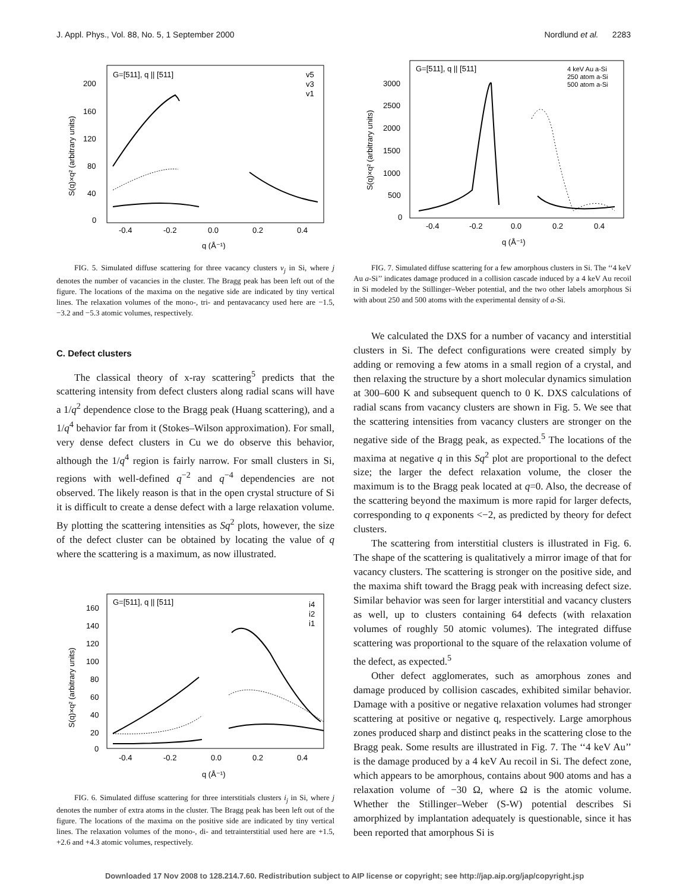J. Appl. Phys., Vol. 88, No. 5, 1 September 2000 Nordlund et al. 2283
G=[511], q || [511]
v5
v3
v1
200
160
120
80
40
0
-0.4
-0.2
0.0
0.2
0.4
q (Å⁻¹)
S(q)×q² (arbitrary units)
FIG. 5. Simulated diffuse scattering for three vacancy clusters v<sub>j</sub> in Si, where j denotes the number of vacancies in the cluster. The Bragg peak has been left out of the figure. The locations of the maxima on the negative side are indicated by tiny vertical lines. The relaxation volumes of the mono-, tri- and pentavacancy used here are −1.5, −3.2 and −5.3 atomic volumes, respectively.
C. Defect clusters
The classical theory of x-ray scattering<sup>5</sup> predicts that the scattering intensity from defect clusters along radial scans will have a 1/q<sup>2</sup> dependence close to the Bragg peak (Huang scattering), and a 1/q<sup>4</sup> behavior far from it (Stokes–Wilson approximation). For small, very dense defect clusters in Cu we do observe this behavior, although the 1/q<sup>4</sup> region is fairly narrow. For small clusters in Si, regions with well-defined q<sup>−2</sup> and q<sup>−4</sup> dependencies are not observed. The likely reason is that in the open crystal structure of Si it is difficult to create a dense defect with a large relaxation volume. By plotting the scattering intensities as Sq<sup>2</sup> plots, however, the size of the defect cluster can be obtained by locating the value of q where the scattering is a maximum, as now illustrated.
G=[511], q || [511]
i4
i2
i1
160
140
120
100
80
60
40
20
0
-0.4
-0.2
0.0
0.2
0.4
q (Å⁻¹)
S(q)×q² (arbitrary units)
FIG. 6. Simulated diffuse scattering for three interstitials clusters i<sub>j</sub> in Si, where j denotes the number of extra atoms in the cluster. The Bragg peak has been left out of the figure. The locations of the maxima on the positive side are indicated by tiny vertical lines. The relaxation volumes of the mono-, di- and tetrainterstitial used here are +1.5, +2.6 and +4.3 atomic volumes, respectively.
G=[511], q || [511]
4 keV Au a-Si
250 atom a-Si
500 atom a-Si
3000
2500
2000
1500
1000
500
0
-0.4
-0.2
0.0
0.2
0.4
q (Å⁻¹)
S(q)×q² (arbitrary units)
FIG. 7. Simulated diffuse scattering for a few amorphous clusters in Si. The ‘‘4 keV Au a-Si’’ indicates damage produced in a collision cascade induced by a 4 keV Au recoil in Si modeled by the Stillinger–Weber potential, and the two other labels amorphous Si with about 250 and 500 atoms with the experimental density of a-Si.
We calculated the DXS for a number of vacancy and interstitial clusters in Si. The defect configurations were created simply by adding or removing a few atoms in a small region of a crystal, and then relaxing the structure by a short molecular dynamics simulation at 300–600 K and subsequent quench to 0 K. DXS calculations of radial scans from vacancy clusters are shown in Fig. 5. We see that the scattering intensities from vacancy clusters are stronger on the negative side of the Bragg peak, as expected.<sup>5</sup> The locations of the maxima at negative q in this Sq<sup>2</sup> plot are proportional to the defect size; the larger the defect relaxation volume, the closer the maximum is to the Bragg peak located at q=0. Also, the decrease of the scattering beyond the maximum is more rapid for larger defects, corresponding to q exponents <−2, as predicted by theory for defect clusters.
The scattering from interstitial clusters is illustrated in Fig. 6. The shape of the scattering is qualitatively a mirror image of that for vacancy clusters. The scattering is stronger on the positive side, and the maxima shift toward the Bragg peak with increasing defect size. Similar behavior was seen for larger interstitial and vacancy clusters as well, up to clusters containing 64 defects (with relaxation volumes of roughly 50 atomic volumes). The integrated diffuse scattering was proportional to the square of the relaxation volume of the defect, as expected.<sup>5</sup>
Other defect agglomerates, such as amorphous zones and damage produced by collision cascades, exhibited similar behavior. Damage with a positive or negative relaxation volumes had stronger scattering at positive or negative q, respectively. Large amorphous zones produced sharp and distinct peaks in the scattering close to the Bragg peak. Some results are illustrated in Fig. 7. The ‘‘4 keV Au’’ is the damage produced by a 4 keV Au recoil in Si. The defect zone, which appears to be amorphous, contains about 900 atoms and has a relaxation volume of −30 Ω, where Ω is the atomic volume. Whether the Stillinger–Weber (S-W) potential describes Si amorphized by implantation adequately is questionable, since it has been reported that amorphous Si is
Downloaded 17 Nov 2008 to 128.214.7.60. Redistribution subject to AIP license or copyright; see http://jap.aip.org/jap/copyright.jsp